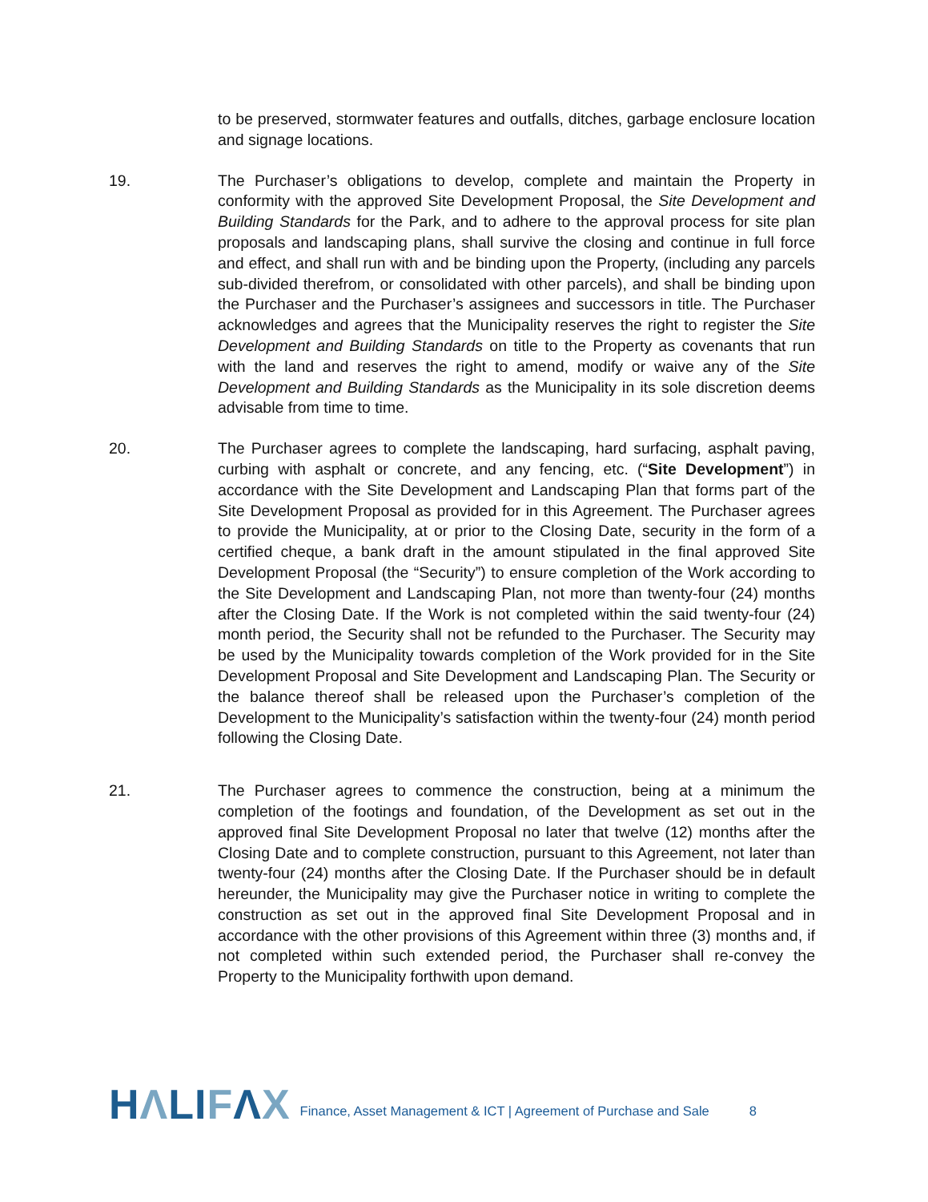to be preserved, stormwater features and outfalls, ditches, garbage enclosure location and signage locations.
19. The Purchaser’s obligations to develop, complete and maintain the Property in conformity with the approved Site Development Proposal, the Site Development and Building Standards for the Park, and to adhere to the approval process for site plan proposals and landscaping plans, shall survive the closing and continue in full force and effect, and shall run with and be binding upon the Property, (including any parcels sub-divided therefrom, or consolidated with other parcels), and shall be binding upon the Purchaser and the Purchaser’s assignees and successors in title. The Purchaser acknowledges and agrees that the Municipality reserves the right to register the Site Development and Building Standards on title to the Property as covenants that run with the land and reserves the right to amend, modify or waive any of the Site Development and Building Standards as the Municipality in its sole discretion deems advisable from time to time.
20. The Purchaser agrees to complete the landscaping, hard surfacing, asphalt paving, curbing with asphalt or concrete, and any fencing, etc. (“Site Development”) in accordance with the Site Development and Landscaping Plan that forms part of the Site Development Proposal as provided for in this Agreement. The Purchaser agrees to provide the Municipality, at or prior to the Closing Date, security in the form of a certified cheque, a bank draft in the amount stipulated in the final approved Site Development Proposal (the “Security”) to ensure completion of the Work according to the Site Development and Landscaping Plan, not more than twenty-four (24) months after the Closing Date. If the Work is not completed within the said twenty-four (24) month period, the Security shall not be refunded to the Purchaser. The Security may be used by the Municipality towards completion of the Work provided for in the Site Development Proposal and Site Development and Landscaping Plan. The Security or the balance thereof shall be released upon the Purchaser’s completion of the Development to the Municipality’s satisfaction within the twenty-four (24) month period following the Closing Date.
21. The Purchaser agrees to commence the construction, being at a minimum the completion of the footings and foundation, of the Development as set out in the approved final Site Development Proposal no later that twelve (12) months after the Closing Date and to complete construction, pursuant to this Agreement, not later than twenty-four (24) months after the Closing Date. If the Purchaser should be in default hereunder, the Municipality may give the Purchaser notice in writing to complete the construction as set out in the approved final Site Development Proposal and in accordance with the other provisions of this Agreement within three (3) months and, if not completed within such extended period, the Purchaser shall re-convey the Property to the Municipality forthwith upon demand.
HΛLIFΛX
Finance, Asset Management & ICT | Agreement of Purchase and Sale
8